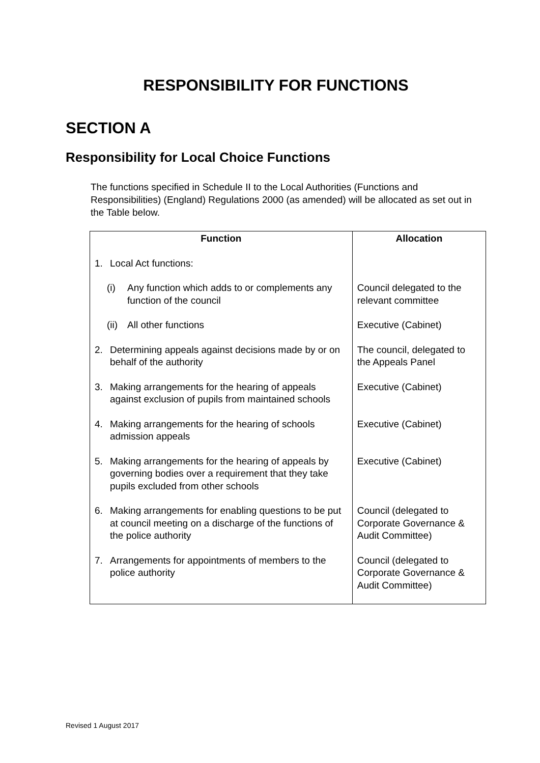RESPONSIBILITY FOR FUNCTIONS
SECTION A
Responsibility for Local Choice Functions
The functions specified in Schedule II to the Local Authorities (Functions and Responsibilities) (England) Regulations 2000 (as amended) will be allocated as set out in the Table below.
| Function | Allocation |
| --- | --- |
| 1. Local Act functions: | |
| (i) Any function which adds to or complements any function of the council | Council delegated to the relevant committee |
| (ii) All other functions | Executive (Cabinet) |
| 2. Determining appeals against decisions made by or on behalf of the authority | The council, delegated to the Appeals Panel |
| 3. Making arrangements for the hearing of appeals against exclusion of pupils from maintained schools | Executive (Cabinet) |
| 4. Making arrangements for the hearing of schools admission appeals | Executive (Cabinet) |
| 5. Making arrangements for the hearing of appeals by governing bodies over a requirement that they take pupils excluded from other schools | Executive (Cabinet) |
| 6. Making arrangements for enabling questions to be put at council meeting on a discharge of the functions of the police authority | Council (delegated to Corporate Governance & Audit Committee) |
| 7. Arrangements for appointments of members to the police authority | Council (delegated to Corporate Governance & Audit Committee) |
Revised 1 August 2017